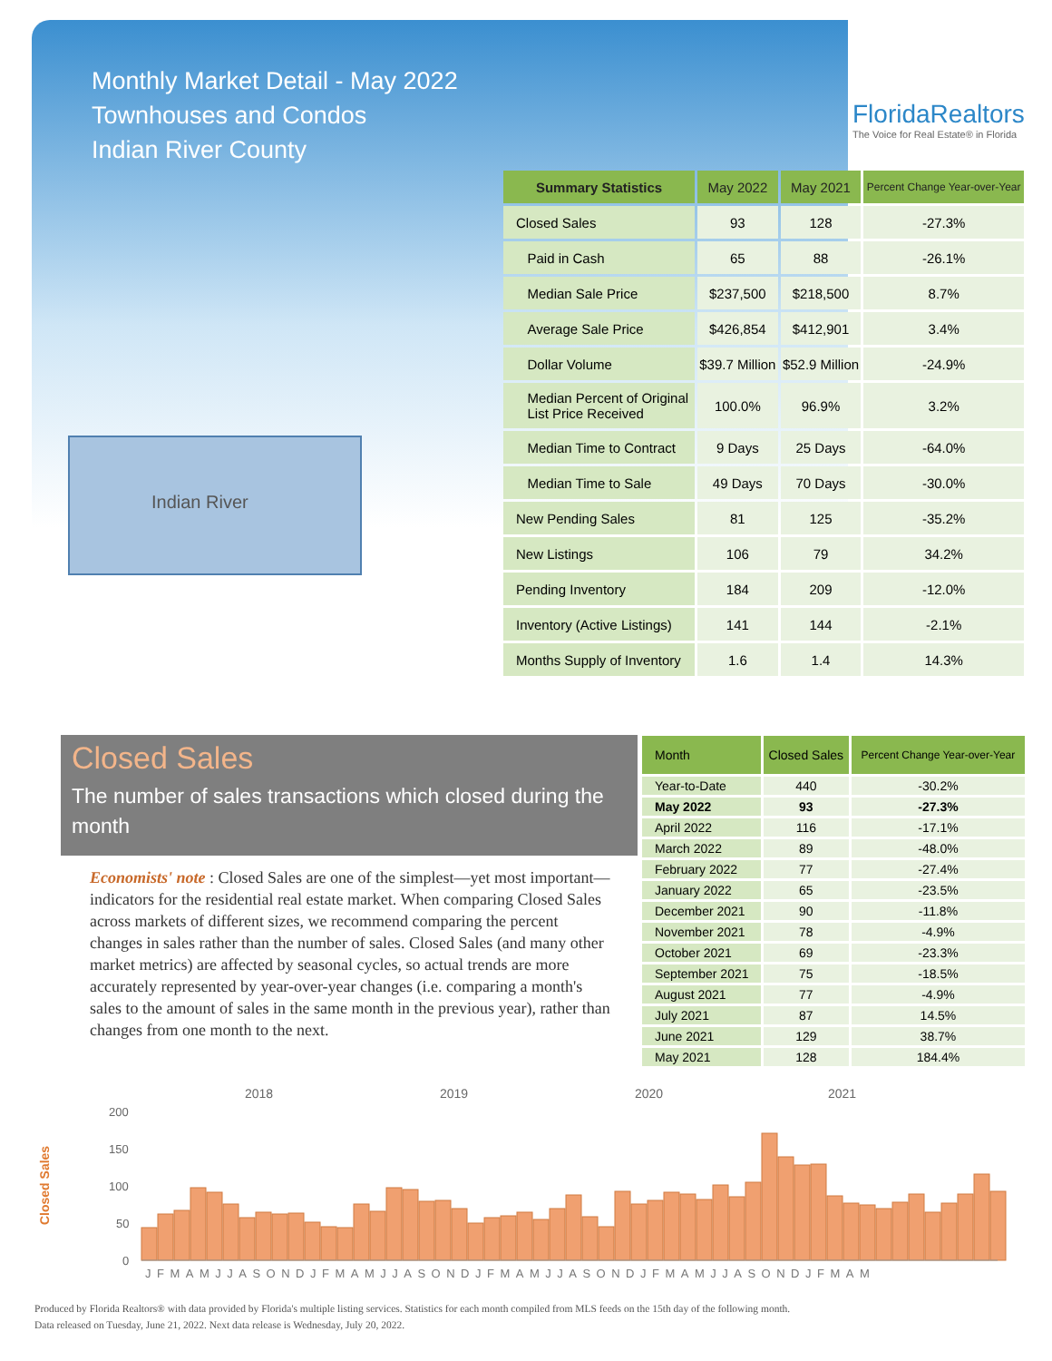Monthly Market Detail - May 2022
Townhouses and Condos
Indian River County
FloridaRealtors
The Voice for Real Estate® in Florida
Indian River
| Summary Statistics | May 2022 | May 2021 | Percent Change Year-over-Year |
| --- | --- | --- | --- |
| Closed Sales | 93 | 128 | -27.3% |
| Paid in Cash | 65 | 88 | -26.1% |
| Median Sale Price | $237,500 | $218,500 | 8.7% |
| Average Sale Price | $426,854 | $412,901 | 3.4% |
| Dollar Volume | $39.7 Million | $52.9 Million | -24.9% |
| Median Percent of Original List Price Received | 100.0% | 96.9% | 3.2% |
| Median Time to Contract | 9 Days | 25 Days | -64.0% |
| Median Time to Sale | 49 Days | 70 Days | -30.0% |
| New Pending Sales | 81 | 125 | -35.2% |
| New Listings | 106 | 79 | 34.2% |
| Pending Inventory | 184 | 209 | -12.0% |
| Inventory (Active Listings) | 141 | 144 | -2.1% |
| Months Supply of Inventory | 1.6 | 1.4 | 14.3% |
Closed Sales
The number of sales transactions which closed during the month
Economists' note : Closed Sales are one of the simplest—yet most important—indicators for the residential real estate market. When comparing Closed Sales across markets of different sizes, we recommend comparing the percent changes in sales rather than the number of sales. Closed Sales (and many other market metrics) are affected by seasonal cycles, so actual trends are more accurately represented by year-over-year changes (i.e. comparing a month's sales to the amount of sales in the same month in the previous year), rather than changes from one month to the next.
| Month | Closed Sales | Percent Change Year-over-Year |
| --- | --- | --- |
| Year-to-Date | 440 | -30.2% |
| May 2022 | 93 | -27.3% |
| April 2022 | 116 | -17.1% |
| March 2022 | 89 | -48.0% |
| February 2022 | 77 | -27.4% |
| January 2022 | 65 | -23.5% |
| December 2021 | 90 | -11.8% |
| November 2021 | 78 | -4.9% |
| October 2021 | 69 | -23.3% |
| September 2021 | 75 | -18.5% |
| August 2021 | 77 | -4.9% |
| July 2021 | 87 | 14.5% |
| June 2021 | 129 | 38.7% |
| May 2021 | 128 | 184.4% |
2018
2019
2020
2021
200
150
100
50
0
Closed Sales
JFMAMJJASONDJFMAMJJASONDJFMAMJJASONDJFMAMJJASONDJFMAM
Produced by Florida Realtors® with data provided by Florida's multiple listing services. Statistics for each month compiled from MLS feeds on the 15th day of the following month.
Data released on Tuesday, June 21, 2022. Next data release is Wednesday, July 20, 2022.